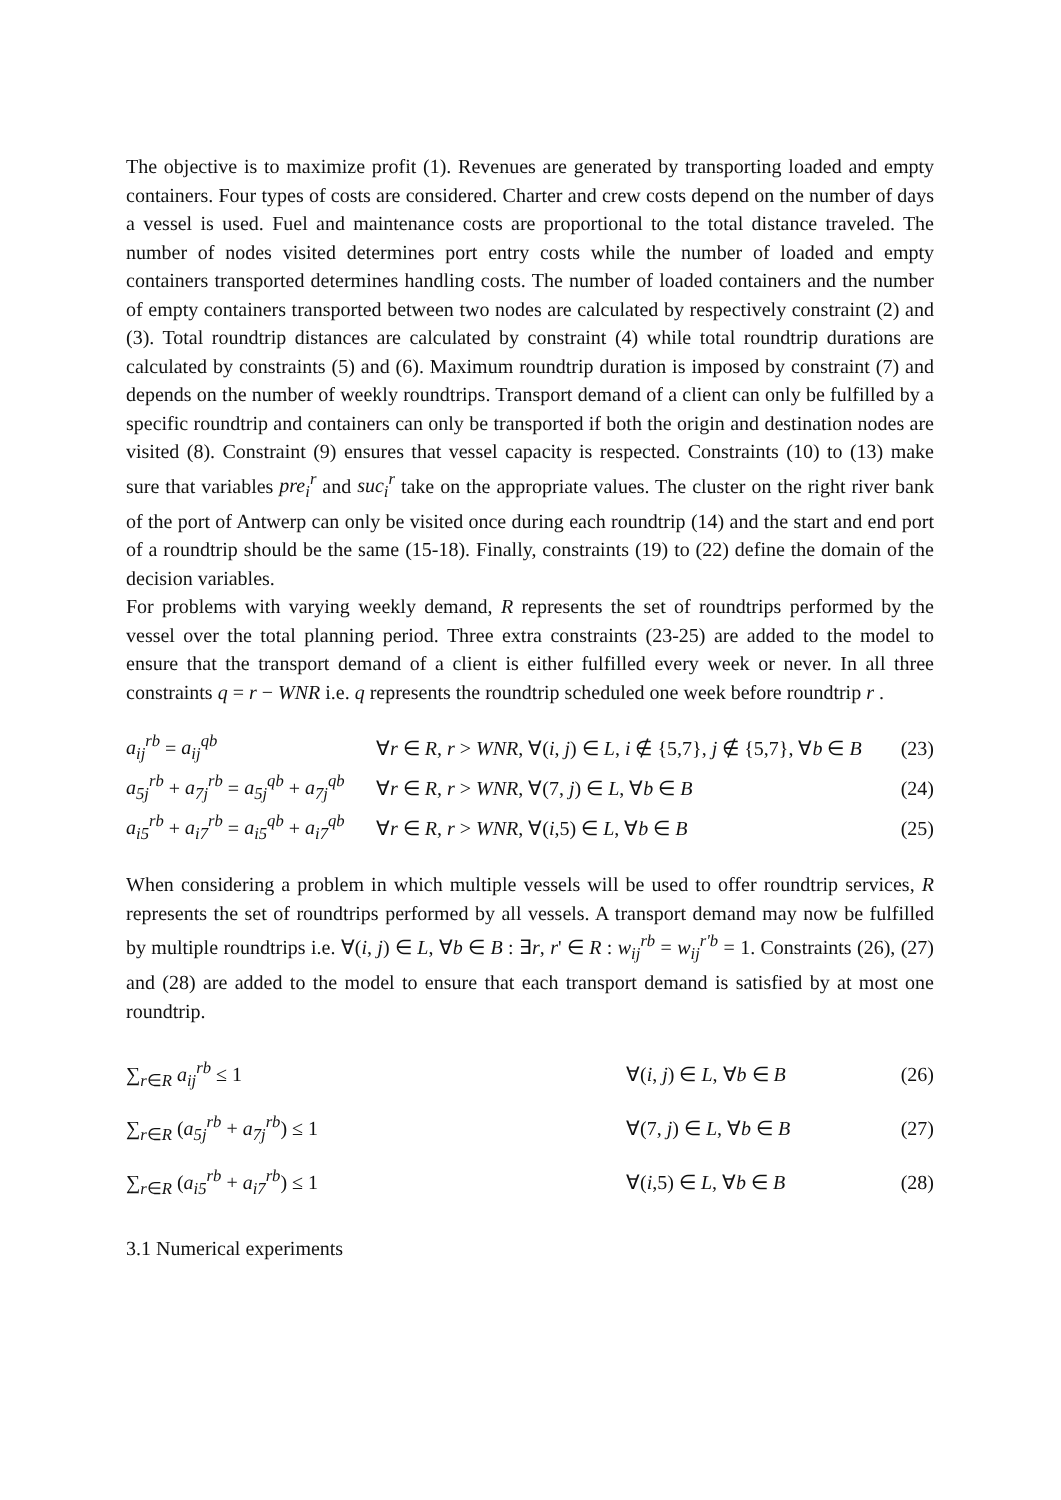The objective is to maximize profit (1). Revenues are generated by transporting loaded and empty containers. Four types of costs are considered. Charter and crew costs depend on the number of days a vessel is used. Fuel and maintenance costs are proportional to the total distance traveled. The number of nodes visited determines port entry costs while the number of loaded and empty containers transported determines handling costs. The number of loaded containers and the number of empty containers transported between two nodes are calculated by respectively constraint (2) and (3). Total roundtrip distances are calculated by constraint (4) while total roundtrip durations are calculated by constraints (5) and (6). Maximum roundtrip duration is imposed by constraint (7) and depends on the number of weekly roundtrips. Transport demand of a client can only be fulfilled by a specific roundtrip and containers can only be transported if both the origin and destination nodes are visited (8). Constraint (9) ensures that vessel capacity is respected. Constraints (10) to (13) make sure that variables pre<sub>i</sub><sup>r</sup> and suc<sub>i</sub><sup>r</sup> take on the appropriate values. The cluster on the right river bank of the port of Antwerp can only be visited once during each roundtrip (14) and the start and end port of a roundtrip should be the same (15-18). Finally, constraints (19) to (22) define the domain of the decision variables.
For problems with varying weekly demand, R represents the set of roundtrips performed by the vessel over the total planning period. Three extra constraints (23-25) are added to the model to ensure that the transport demand of a client is either fulfilled every week or never. In all three constraints q = r − WNR i.e. q represents the roundtrip scheduled one week before roundtrip r .
a<sub>ij</sub><sup>rb</sup> = a<sub>ij</sub><sup>qb</sup> ∀r ∈ R, r > WNR, ∀(i, j) ∈ L, i ∉ {5,7}, j ∉ {5,7}, ∀b ∈ B (23)
a<sub>5j</sub><sup>rb</sup> + a<sub>7j</sub><sup>rb</sup> = a<sub>5j</sub><sup>qb</sup> + a<sub>7j</sub><sup>qb</sup> ∀r ∈ R, r > WNR, ∀(7, j) ∈ L, ∀b ∈ B (24)
a<sub>i5</sub><sup>rb</sup> + a<sub>i7</sub><sup>rb</sup> = a<sub>i5</sub><sup>qb</sup> + a<sub>i7</sub><sup>qb</sup> ∀r ∈ R, r > WNR, ∀(i,5) ∈ L, ∀b ∈ B (25)
When considering a problem in which multiple vessels will be used to offer roundtrip services, R represents the set of roundtrips performed by all vessels. A transport demand may now be fulfilled by multiple roundtrips i.e. ∀(i, j) ∈ L, ∀b ∈ B : ∃r, r' ∈ R : w<sub>ij</sub><sup>rb</sup> = w<sub>ij</sub><sup>r'b</sup> = 1. Constraints (26), (27) and (28) are added to the model to ensure that each transport demand is satisfied by at most one roundtrip.
∑<sub>r∈R</sub> a<sub>ij</sub><sup>rb</sup> ≤ 1 ∀(i, j) ∈ L, ∀b ∈ B (26)
∑<sub>r∈R</sub> (a<sub>5j</sub><sup>rb</sup> + a<sub>7j</sub><sup>rb</sup>) ≤ 1 ∀(7, j) ∈ L, ∀b ∈ B (27)
∑<sub>r∈R</sub> (a<sub>i5</sub><sup>rb</sup> + a<sub>i7</sub><sup>rb</sup>) ≤ 1 ∀(i,5) ∈ L, ∀b ∈ B (28)
3.1 Numerical experiments